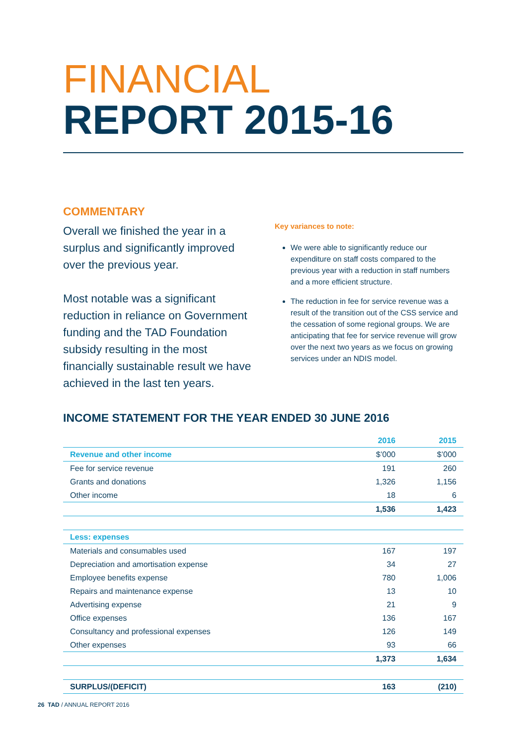FINANCIAL
REPORT 2015-16
COMMENTARY
Overall we finished the year in a surplus and significantly improved over the previous year.
Most notable was a significant reduction in reliance on Government funding and the TAD Foundation subsidy resulting in the most financially sustainable result we have achieved in the last ten years.
Key variances to note:
We were able to significantly reduce our expenditure on staff costs compared to the previous year with a reduction in staff numbers and a more efficient structure.
The reduction in fee for service revenue was a result of the transition out of the CSS service and the cessation of some regional groups. We are anticipating that fee for service revenue will grow over the next two years as we focus on growing services under an NDIS model.
INCOME STATEMENT FOR THE YEAR ENDED 30 JUNE 2016
| | 2016 | 2015 |
| --- | --- | --- |
| Revenue and other income | $’000 | $’000 |
| Fee for service revenue | 191 | 260 |
| Grants and donations | 1,326 | 1,156 |
| Other income | 18 | 6 |
| | 1,536 | 1,423 |
| Less: expenses | | |
| Materials and consumables used | 167 | 197 |
| Depreciation and amortisation expense | 34 | 27 |
| Employee benefits expense | 780 | 1,006 |
| Repairs and maintenance expense | 13 | 10 |
| Advertising expense | 21 | 9 |
| Office expenses | 136 | 167 |
| Consultancy and professional expenses | 126 | 149 |
| Other expenses | 93 | 66 |
| | 1,373 | 1,634 |
| SURPLUS/(DEFICIT) | 163 | (210) |
26 TAD / ANNUAL REPORT 2016